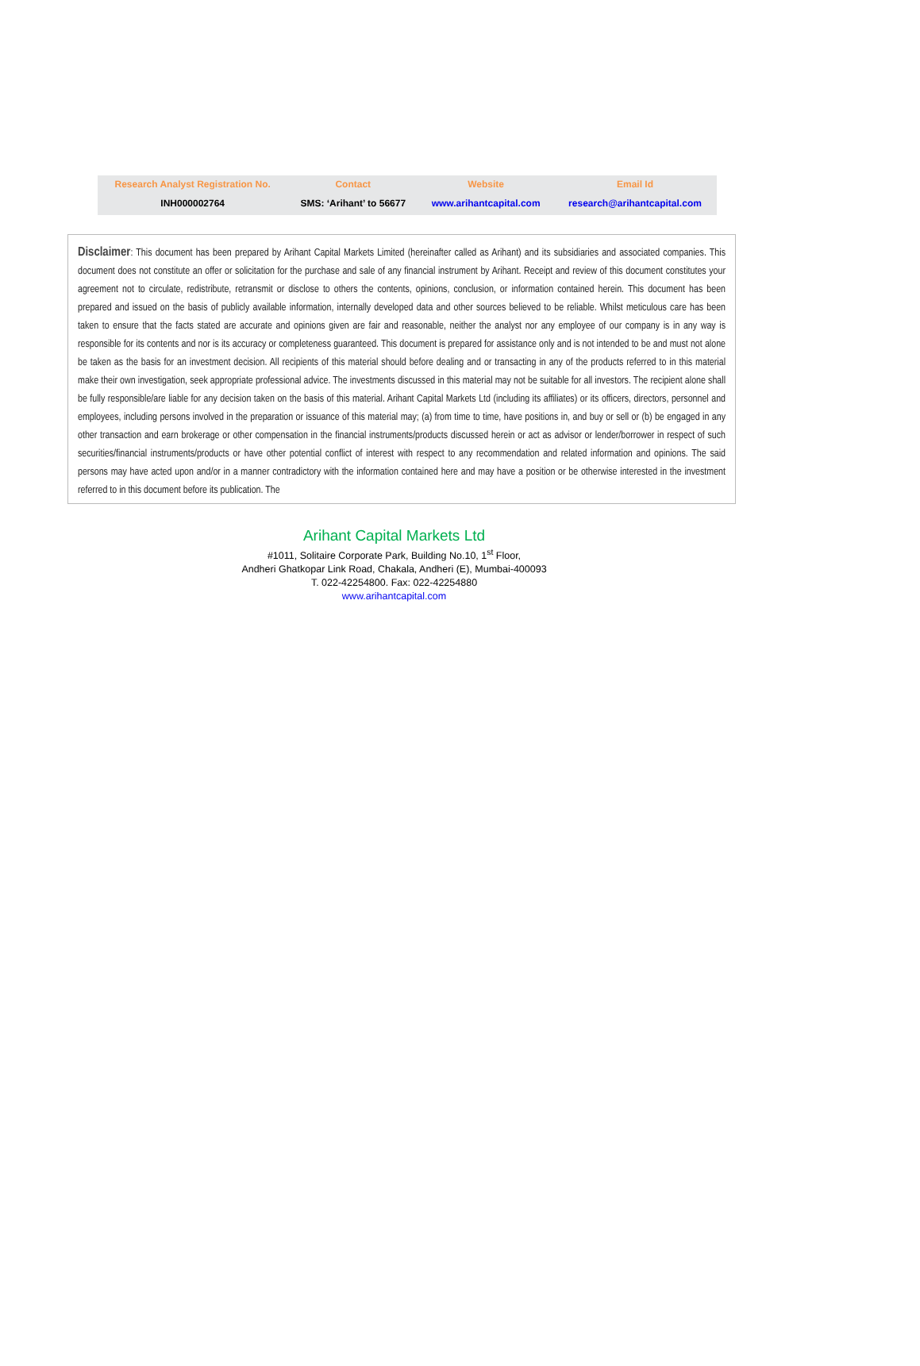| Research Analyst Registration No. | Contact | Website | Email Id |
| --- | --- | --- | --- |
| INH000002764 | SMS: ‘Arihant’ to 56677 | www.arihantcapital.com | research@arihantcapital.com |
Disclaimer: This document has been prepared by Arihant Capital Markets Limited (hereinafter called as Arihant) and its subsidiaries and associated companies. This document does not constitute an offer or solicitation for the purchase and sale of any financial instrument by Arihant. Receipt and review of this document constitutes your agreement not to circulate, redistribute, retransmit or disclose to others the contents, opinions, conclusion, or information contained herein. This document has been prepared and issued on the basis of publicly available information, internally developed data and other sources believed to be reliable. Whilst meticulous care has been taken to ensure that the facts stated are accurate and opinions given are fair and reasonable, neither the analyst nor any employee of our company is in any way is responsible for its contents and nor is its accuracy or completeness guaranteed. This document is prepared for assistance only and is not intended to be and must not alone be taken as the basis for an investment decision. All recipients of this material should before dealing and or transacting in any of the products referred to in this material make their own investigation, seek appropriate professional advice. The investments discussed in this material may not be suitable for all investors. The recipient alone shall be fully responsible/are liable for any decision taken on the basis of this material. Arihant Capital Markets Ltd (including its affiliates) or its officers, directors, personnel and employees, including persons involved in the preparation or issuance of this material may; (a) from time to time, have positions in, and buy or sell or (b) be engaged in any other transaction and earn brokerage or other compensation in the financial instruments/products discussed herein or act as advisor or lender/borrower in respect of such securities/financial instruments/products or have other potential conflict of interest with respect to any recommendation and related information and opinions. The said persons may have acted upon and/or in a manner contradictory with the information contained here and may have a position or be otherwise interested in the investment referred to in this document before its publication. The
Arihant Capital Markets Ltd
#1011, Solitaire Corporate Park, Building No.10, 1<sup>st</sup> Floor,
Andheri Ghatkopar Link Road, Chakala, Andheri (E), Mumbai-400093
T. 022-42254800. Fax: 022-42254880
www.arihantcapital.com